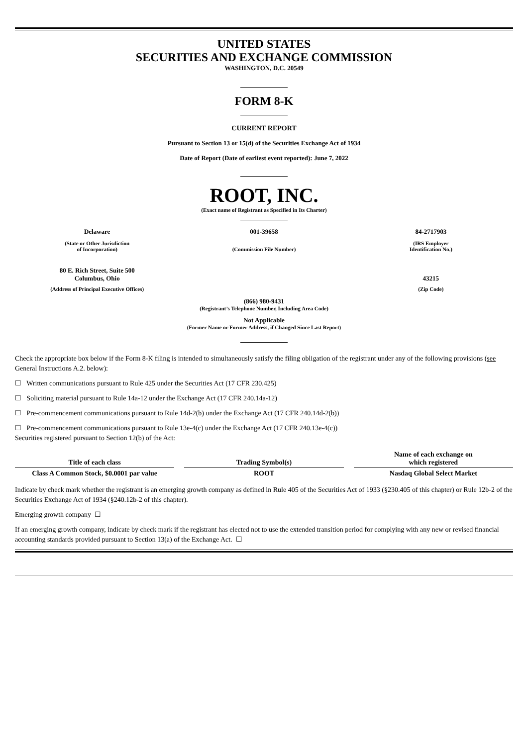UNITED STATES
SECURITIES AND EXCHANGE COMMISSION
WASHINGTON, D.C. 20549
FORM 8-K
CURRENT REPORT
Pursuant to Section 13 or 15(d) of the Securities Exchange Act of 1934
Date of Report (Date of earliest event reported): June 7, 2022
ROOT, INC.
(Exact name of Registrant as Specified in Its Charter)
| Delaware | 001-39658 | 84-2717903 |
| (State or Other Jurisdiction of Incorporation) | (Commission File Number) | (IRS Employer Identification No.) |
| 80 E. Rich Street, Suite 500 Columbus, Ohio | | 43215 |
| (Address of Principal Executive Offices) | | (Zip Code) |
(866) 980-9431
(Registrant’s Telephone Number, Including Area Code)
Not Applicable
(Former Name or Former Address, if Changed Since Last Report)
Check the appropriate box below if the Form 8-K filing is intended to simultaneously satisfy the filing obligation of the registrant under any of the following provisions (see General Instructions A.2. below):
☐ Written communications pursuant to Rule 425 under the Securities Act (17 CFR 230.425)
☐ Soliciting material pursuant to Rule 14a-12 under the Exchange Act (17 CFR 240.14a-12)
☐ Pre-commencement communications pursuant to Rule 14d-2(b) under the Exchange Act (17 CFR 240.14d-2(b))
☐ Pre-commencement communications pursuant to Rule 13e-4(c) under the Exchange Act (17 CFR 240.13e-4(c))
Securities registered pursuant to Section 12(b) of the Act:
| Title of each class | | Trading Symbol(s) | | Name of each exchange on which registered |
| --- | --- | --- | --- | --- |
| Class A Common Stock, $0.0001 par value | | ROOT | | Nasdaq Global Select Market |
Indicate by check mark whether the registrant is an emerging growth company as defined in Rule 405 of the Securities Act of 1933 (§230.405 of this chapter) or Rule 12b-2 of the Securities Exchange Act of 1934 (§240.12b-2 of this chapter).
Emerging growth company ☐
If an emerging growth company, indicate by check mark if the registrant has elected not to use the extended transition period for complying with any new or revised financial accounting standards provided pursuant to Section 13(a) of the Exchange Act. ☐